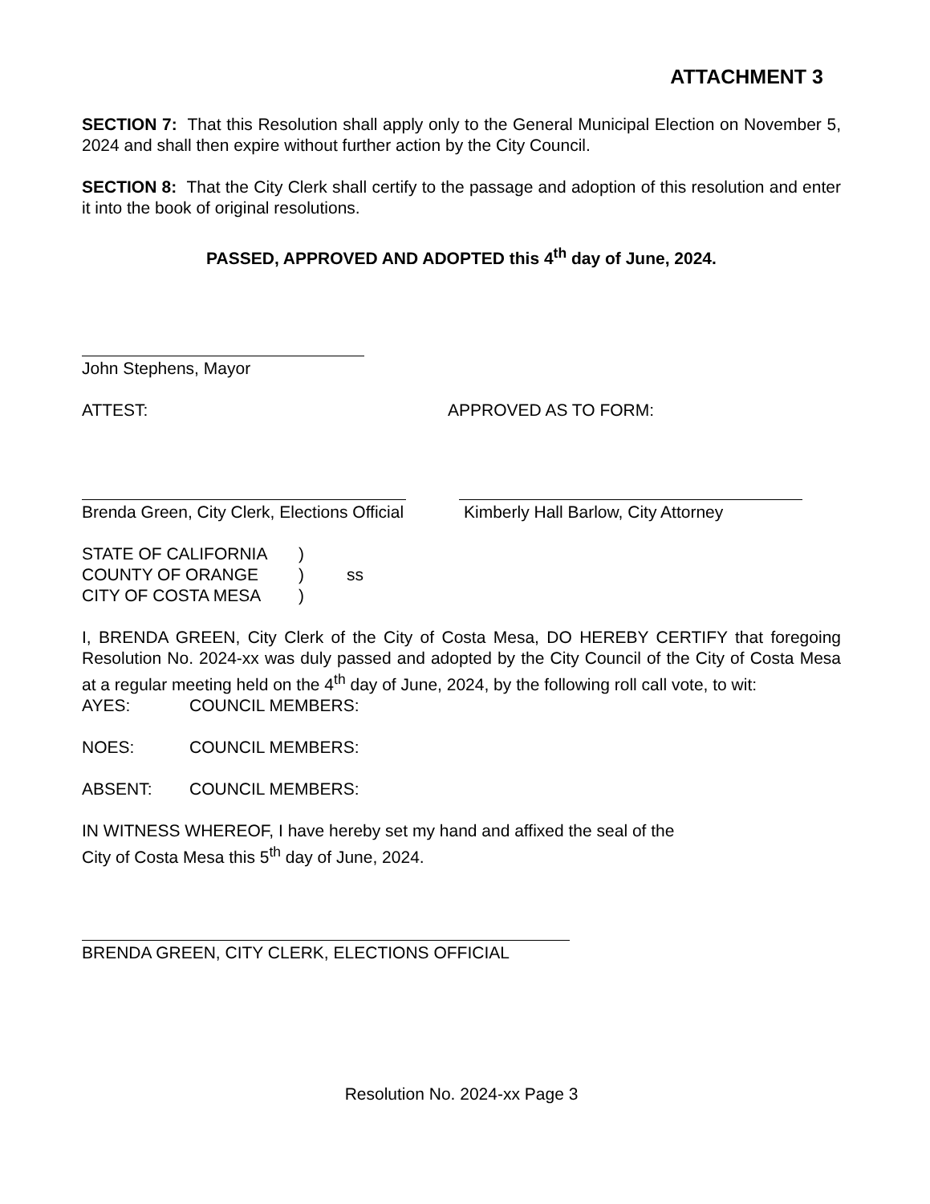ATTACHMENT 3
SECTION 7: That this Resolution shall apply only to the General Municipal Election on November 5, 2024 and shall then expire without further action by the City Council.
SECTION 8: That the City Clerk shall certify to the passage and adoption of this resolution and enter it into the book of original resolutions.
PASSED, APPROVED AND ADOPTED this 4<sup>th</sup> day of June, 2024.
John Stephens, Mayor
ATTEST: APPROVED AS TO FORM:
Brenda Green, City Clerk, Elections Official
Kimberly Hall Barlow, City Attorney
STATE OF CALIFORNIA)
COUNTY OF ORANGE) ss
CITY OF COSTA MESA)
I, BRENDA GREEN, City Clerk of the City of Costa Mesa, DO HEREBY CERTIFY that foregoing Resolution No. 2024-xx was duly passed and adopted by the City Council of the City of Costa Mesa at a regular meeting held on the 4<sup>th</sup> day of June, 2024, by the following roll call vote, to wit:
AYES: COUNCIL MEMBERS:
NOES: COUNCIL MEMBERS:
ABSENT: COUNCIL MEMBERS:
IN WITNESS WHEREOF, I have hereby set my hand and affixed the seal of the
City of Costa Mesa this 5<sup>th</sup> day of June, 2024.
BRENDA GREEN, CITY CLERK, ELECTIONS OFFICIAL
Resolution No. 2024-xx Page 3